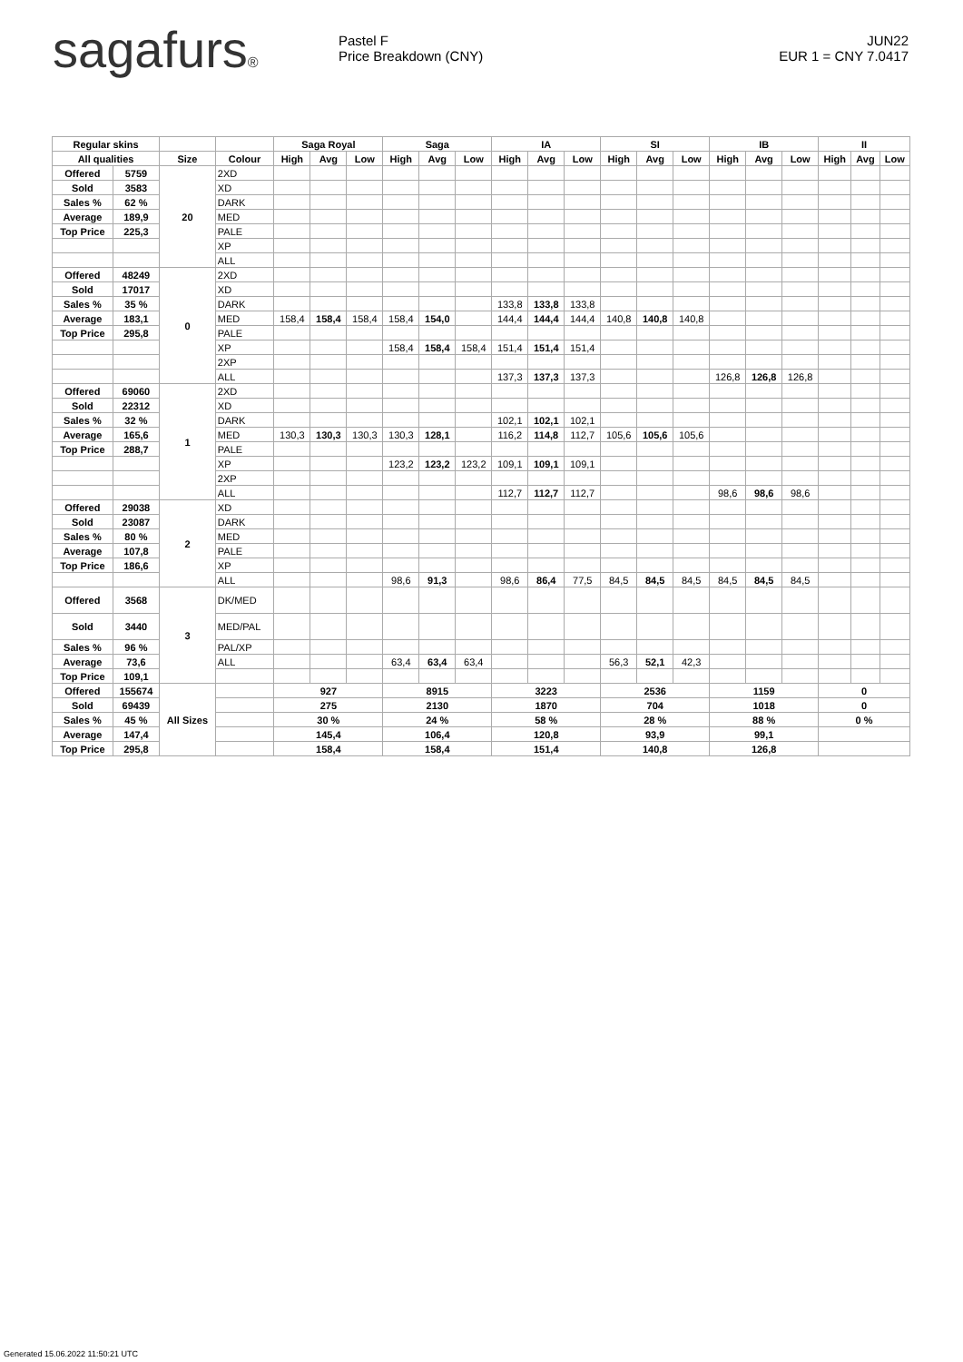sagafurs®
Pastel F
Price Breakdown (CNY)
JUN22
EUR 1 = CNY 7.0417
| Regular skins | | | | Saga Royal | | | Saga | | | IA | | | SI | | | IB | | | II | | |
| --- | --- | --- | --- | --- | --- | --- | --- | --- | --- | --- | --- | --- | --- | --- | --- | --- | --- | --- | --- | --- | --- |
| All qualities | | Size | Colour | High | Avg | Low | High | Avg | Low | High | Avg | Low | High | Avg | Low | High | Avg | Low | High | Avg | Low |
| Offered | 5759 | 20 | 2XD | | | | | | | | | | | | | | | | | | |
| Sold | 3583 | | XD | | | | | | | | | | | | | | | | | | |
| Sales % | 62 % | | DARK | | | | | | | | | | | | | | | | | | |
| Average | 189,9 | | MED | | | | | | | | | | | | | | | | | | |
| Top Price | 225,3 | | PALE | | | | | | | | | | | | | | | | | | |
| | | | XP | | | | | | | | | | | | | | | | | | |
| | | | ALL | | | | | | | | | | | | | | | | | | |
| Offered | 48249 | 0 | 2XD | | | | | | | | | | | | | | | | | | |
| Sold | 17017 | | XD | | | | | | | | | | | | | | | | | | |
| Sales % | 35 % | | DARK | | | | | | | 133,8 | 133,8 | 133,8 | | | | | | | | | |
| Average | 183,1 | | MED | 158,4 | 158,4 | 158,4 | 158,4 | 154,0 | | 144,4 | 144,4 | 144,4 | 140,8 | 140,8 | 140,8 | | | | | | |
| Top Price | 295,8 | | PALE | | | | | | | | | | | | | | | | | | |
| | | | XP | | | | 158,4 | 158,4 | 158,4 | 151,4 | 151,4 | 151,4 | | | | | | | | | |
| | | | 2XP | | | | | | | | | | | | | | | | | | |
| | | | ALL | | | | | | | 137,3 | 137,3 | 137,3 | | | | 126,8 | 126,8 | 126,8 | | | |
| Offered | 69060 | 1 | 2XD | | | | | | | | | | | | | | | | | | |
| Sold | 22312 | | XD | | | | | | | | | | | | | | | | | | |
| Sales % | 32 % | | DARK | | | | | | | 102,1 | 102,1 | 102,1 | | | | | | | | | |
| Average | 165,6 | | MED | 130,3 | 130,3 | 130,3 | 130,3 | 128,1 | | 116,2 | 114,8 | 112,7 | 105,6 | 105,6 | 105,6 | | | | | | |
| Top Price | 288,7 | | PALE | | | | | | | | | | | | | | | | | | |
| | | | XP | | | | 123,2 | 123,2 | 123,2 | 109,1 | 109,1 | 109,1 | | | | | | | | | |
| | | | 2XP | | | | | | | | | | | | | | | | | | |
| | | | ALL | | | | | | | 112,7 | 112,7 | 112,7 | | | | 98,6 | 98,6 | 98,6 | | | |
| Offered | 29038 | 2 | XD | | | | | | | | | | | | | | | | | | |
| Sold | 23087 | | DARK | | | | | | | | | | | | | | | | | | |
| Sales % | 80 % | | MED | | | | | | | | | | | | | | | | | | |
| Average | 107,8 | | PALE | | | | | | | | | | | | | | | | | | |
| Top Price | 186,6 | | XP | | | | | | | | | | | | | | | | | | |
| | | | ALL | | | | 98,6 | 91,3 | | 98,6 | 86,4 | 77,5 | 84,5 | 84,5 | 84,5 | 84,5 | 84,5 | 84,5 | | | |
| Offered | 3568 | 3 | DK/MED | | | | | | | | | | | | | | | | | | |
| Sold | 3440 | | MED/PAL | | | | | | | | | | | | | | | | | | |
| Sales % | 96 % | | PAL/XP | | | | | | | | | | | | | | | | | | |
| Average | 73,6 | | ALL | | | | 63,4 | 63,4 | 63,4 | | | | 56,3 | 52,1 | 42,3 | | | | | | |
| Top Price | 109,1 | | | | | | | | | | | | | | | | | | | | |
| Offered | 155674 | All Sizes | | 927 | | | 8915 | | | 3223 | | | 2536 | | | 1159 | | | 0 | | |
| Sold | 69439 | | | 275 | | | 2130 | | | 1870 | | | 704 | | | 1018 | | | 0 | | |
| Sales % | 45 % | | | 30 % | | | 24 % | | | 58 % | | | 28 % | | | 88 % | | | 0 % | | |
| Average | 147,4 | | | 145,4 | | | 106,4 | | | 120,8 | | | 93,9 | | | 99,1 | | | | | |
| Top Price | 295,8 | | | 158,4 | | | 158,4 | | | 151,4 | | | 140,8 | | | 126,8 | | | | | |
Generated 15.06.2022 11:50:21 UTC